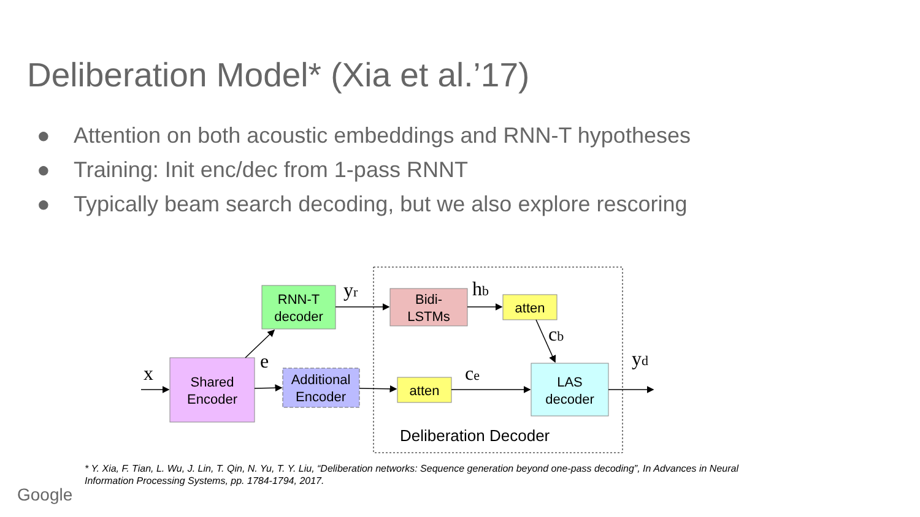Deliberation Model* (Xia et al.’17)
● Attention on both acoustic embeddings and RNN-T hypotheses
● Training: Init enc/dec from 1-pass RNNT
● Typically beam search decoding, but we also explore rescoring
RNN-T
decoder
Bidi-
LSTMs
atten
Shared
Encoder
Additional
Encoder
atten
LAS
decoder
Deliberation Decoder
x
e
yr
hb
cb
ce
yd
* Y. Xia, F. Tian, L. Wu, J. Lin, T. Qin, N. Yu, T. Y. Liu, “Deliberation networks: Sequence generation beyond one-pass decoding”, In Advances in Neural Information Processing Systems, pp. 1784-1794, 2017.
Google